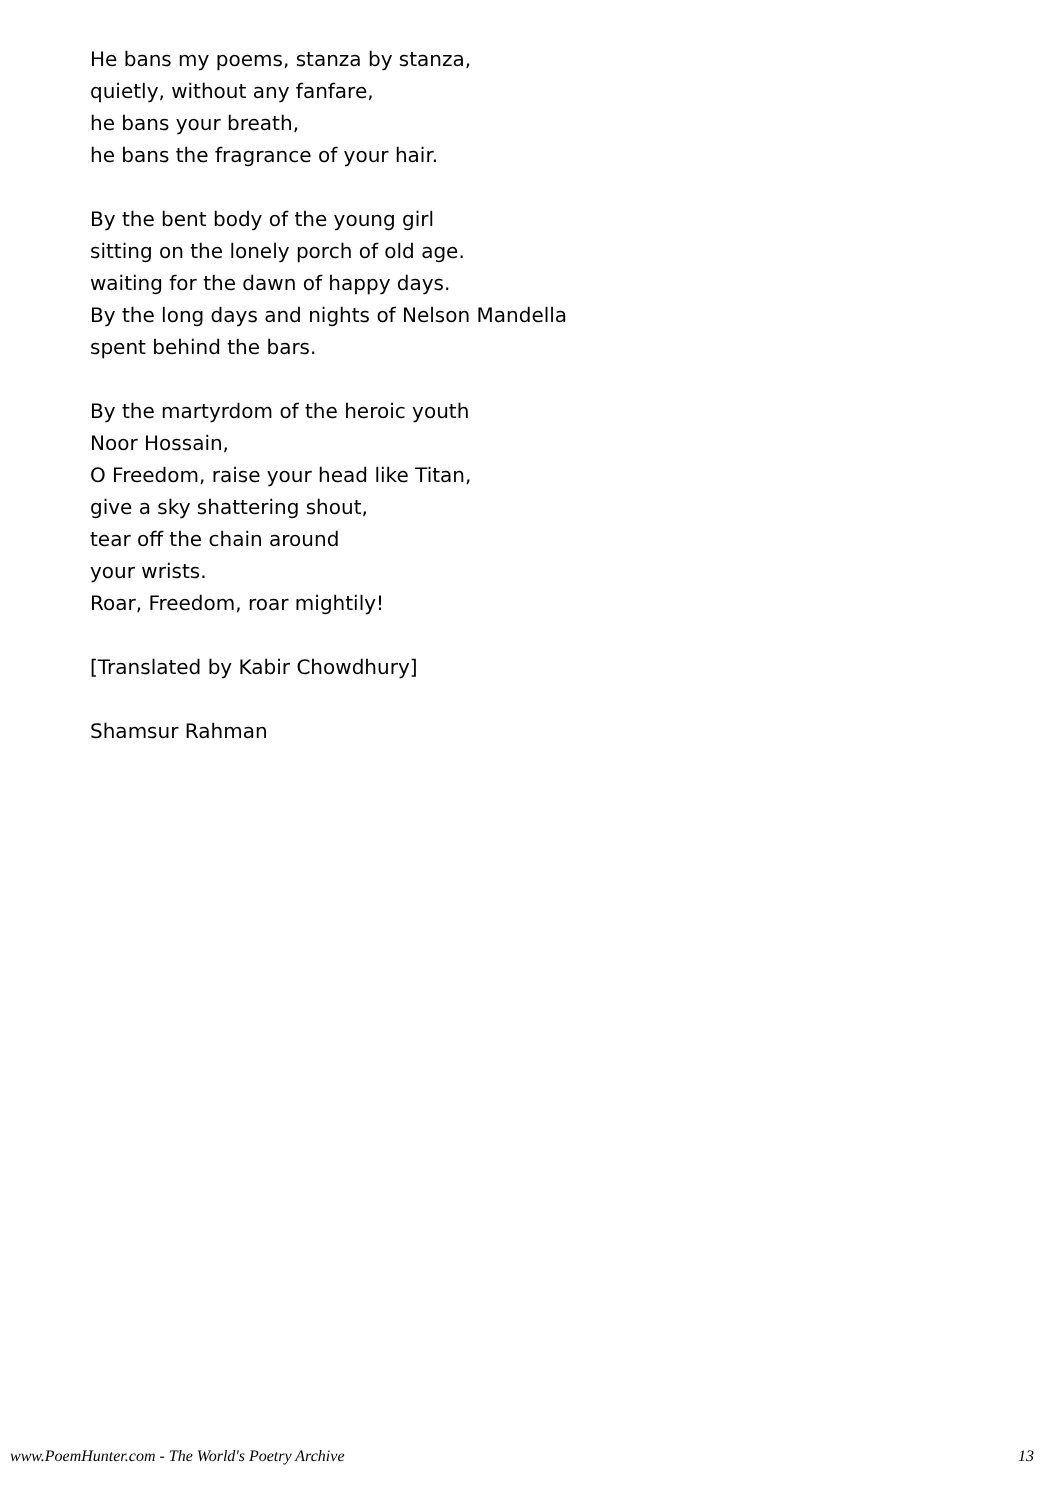He bans my poems, stanza by stanza,
quietly, without any fanfare,
he bans your breath,
he bans the fragrance of your hair.
By the bent body of the young girl
sitting on the lonely porch of old age.
waiting for the dawn of happy days.
By the long days and nights of Nelson Mandella
spent behind the bars.
By the martyrdom of the heroic youth
Noor Hossain,
O Freedom, raise your head like Titan,
give a sky shattering shout,
tear off the chain around
your wrists.
Roar, Freedom, roar mightily!
[Translated by Kabir Chowdhury]
Shamsur Rahman
www.PoemHunter.com - The World's Poetry Archive 13